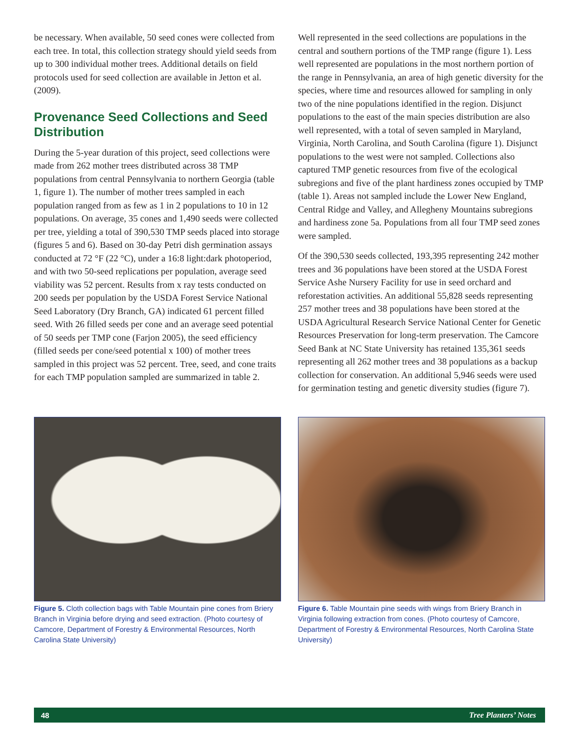be necessary. When available, 50 seed cones were collected from each tree. In total, this collection strategy should yield seeds from up to 300 individual mother trees. Additional details on field protocols used for seed collection are available in Jetton et al. (2009).
Provenance Seed Collections and Seed Distribution
During the 5-year duration of this project, seed collections were made from 262 mother trees distributed across 38 TMP populations from central Pennsylvania to northern Georgia (table 1, figure 1). The number of mother trees sampled in each population ranged from as few as 1 in 2 populations to 10 in 12 populations. On average, 35 cones and 1,490 seeds were collected per tree, yielding a total of 390,530 TMP seeds placed into storage (figures 5 and 6). Based on 30-day Petri dish germination assays conducted at 72 °F (22 °C), under a 16:8 light:dark photoperiod, and with two 50-seed replications per population, average seed viability was 52 percent. Results from x ray tests conducted on 200 seeds per population by the USDA Forest Service National Seed Laboratory (Dry Branch, GA) indicated 61 percent filled seed. With 26 filled seeds per cone and an average seed potential of 50 seeds per TMP cone (Farjon 2005), the seed efficiency (filled seeds per cone/seed potential x 100) of mother trees sampled in this project was 52 percent. Tree, seed, and cone traits for each TMP population sampled are summarized in table 2.
Well represented in the seed collections are populations in the central and southern portions of the TMP range (figure 1). Less well represented are populations in the most northern portion of the range in Pennsylvania, an area of high genetic diversity for the species, where time and resources allowed for sampling in only two of the nine populations identified in the region. Disjunct populations to the east of the main species distribution are also well represented, with a total of seven sampled in Maryland, Virginia, North Carolina, and South Carolina (figure 1). Disjunct populations to the west were not sampled. Collections also captured TMP genetic resources from five of the ecological subregions and five of the plant hardiness zones occupied by TMP (table 1). Areas not sampled include the Lower New England, Central Ridge and Valley, and Allegheny Mountains subregions and hardiness zone 5a. Populations from all four TMP seed zones were sampled.
Of the 390,530 seeds collected, 193,395 representing 242 mother trees and 36 populations have been stored at the USDA Forest Service Ashe Nursery Facility for use in seed orchard and reforestation activities. An additional 55,828 seeds representing 257 mother trees and 38 populations have been stored at the USDA Agricultural Research Service National Center for Genetic Resources Preservation for long-term preservation. The Camcore Seed Bank at NC State University has retained 135,361 seeds representing all 262 mother trees and 38 populations as a backup collection for conservation. An additional 5,946 seeds were used for germination testing and genetic diversity studies (figure 7).
Figure 5. Cloth collection bags with Table Mountain pine cones from Briery Branch in Virginia before drying and seed extraction. (Photo courtesy of Camcore, Department of Forestry & Environmental Resources, North Carolina State University)
Figure 6. Table Mountain pine seeds with wings from Briery Branch in Virginia following extraction from cones. (Photo courtesy of Camcore, Department of Forestry & Environmental Resources, North Carolina State University)
48 Tree Planters’ Notes